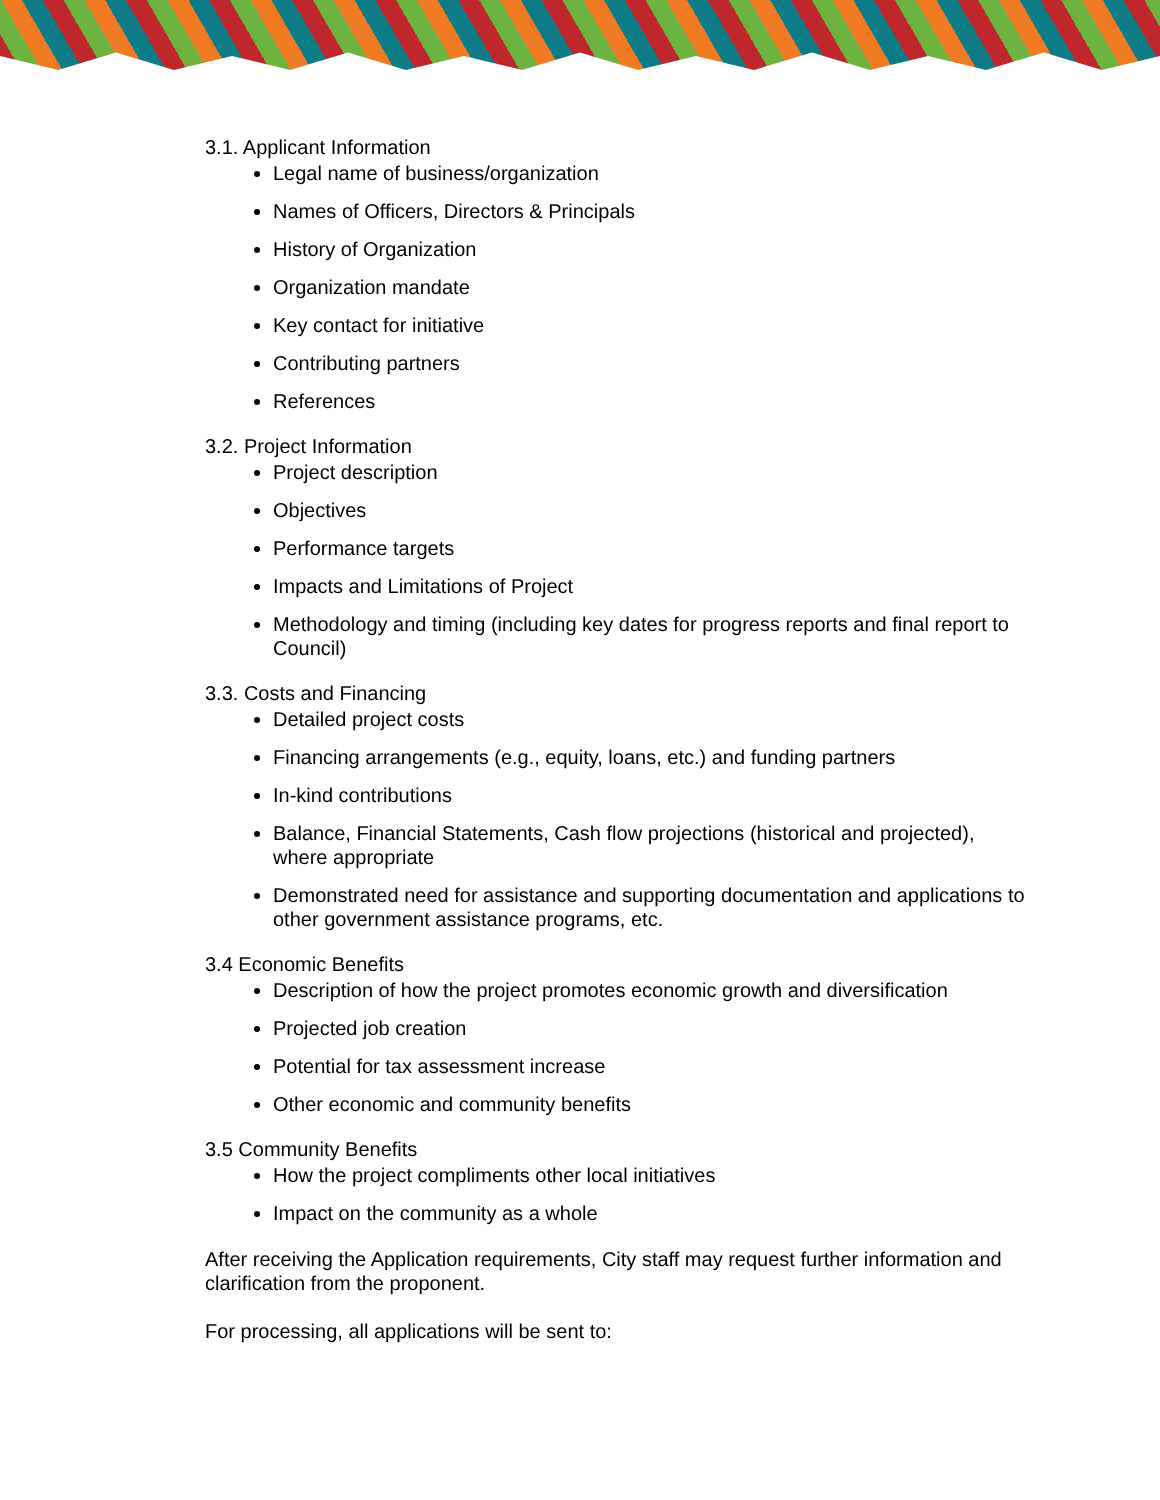3.1. Applicant Information
Legal name of business/organization
Names of Officers, Directors & Principals
History of Organization
Organization mandate
Key contact for initiative
Contributing partners
References
3.2. Project Information
Project description
Objectives
Performance targets
Impacts and Limitations of Project
Methodology and timing (including key dates for progress reports and final report to Council)
3.3. Costs and Financing
Detailed project costs
Financing arrangements (e.g., equity, loans, etc.) and funding partners
In-kind contributions
Balance, Financial Statements, Cash flow projections (historical and projected), where appropriate
Demonstrated need for assistance and supporting documentation and applications to other government assistance programs, etc.
3.4 Economic Benefits
Description of how the project promotes economic growth and diversification
Projected job creation
Potential for tax assessment increase
Other economic and community benefits
3.5 Community Benefits
How the project compliments other local initiatives
Impact on the community as a whole
After receiving the Application requirements, City staff may request further information and clarification from the proponent.
For processing, all applications will be sent to: